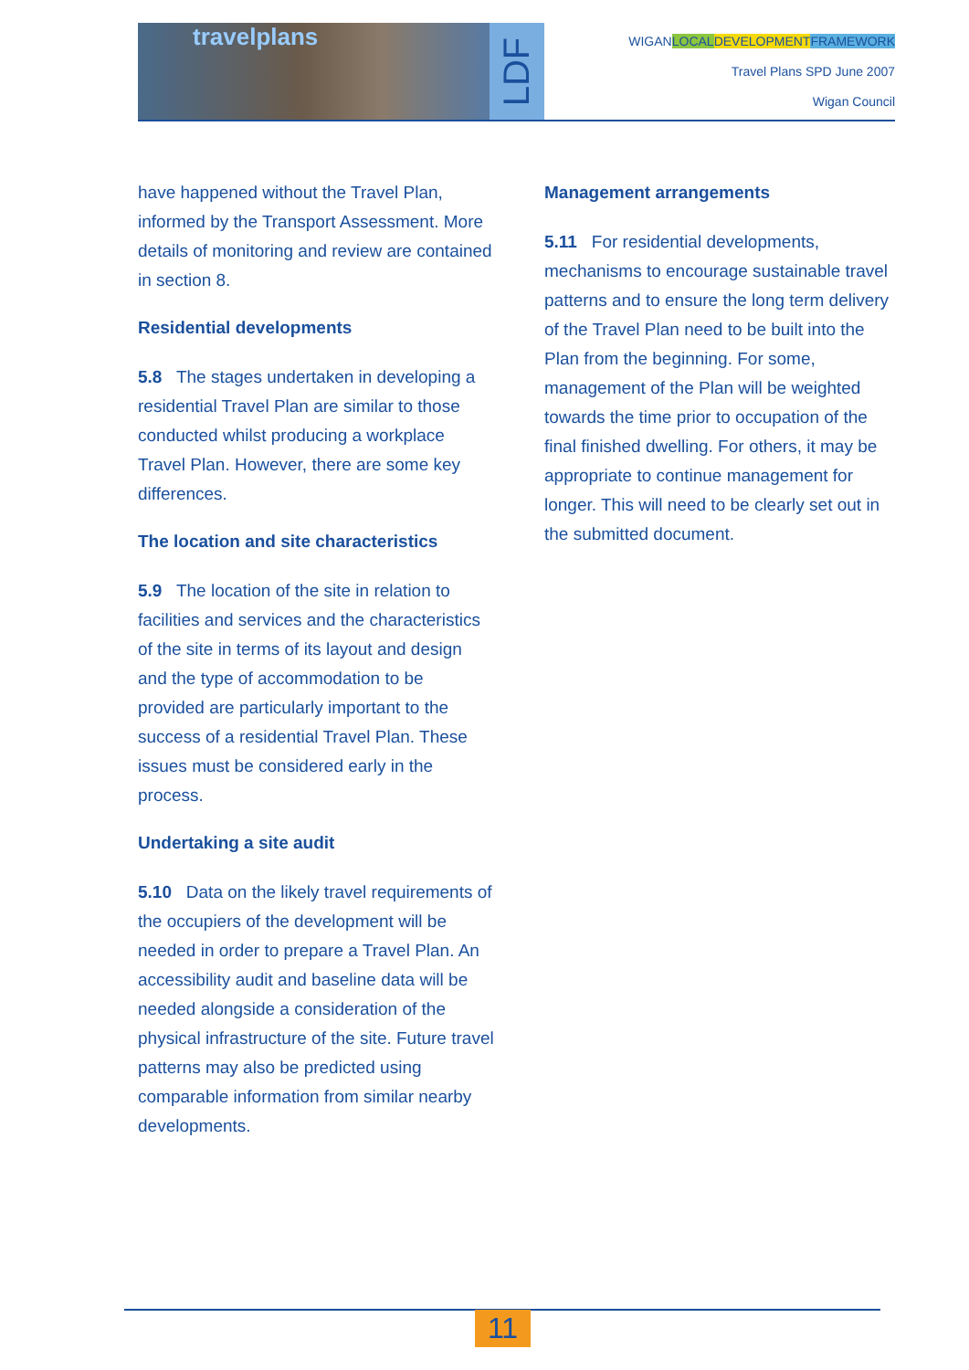travelplans
LDF
WIGAN LOCAL DEVELOPMENT FRAMEWORK
Travel Plans SPD June 2007
Wigan Council
have happened without the Travel Plan, informed by the Transport Assessment. More details of monitoring and review are contained in section 8.
Residential developments
5.8 The stages undertaken in developing a residential Travel Plan are similar to those conducted whilst producing a workplace Travel Plan. However, there are some key differences.
The location and site characteristics
5.9 The location of the site in relation to facilities and services and the characteristics of the site in terms of its layout and design and the type of accommodation to be provided are particularly important to the success of a residential Travel Plan. These issues must be considered early in the process.
Undertaking a site audit
5.10 Data on the likely travel requirements of the occupiers of the development will be needed in order to prepare a Travel Plan. An accessibility audit and baseline data will be needed alongside a consideration of the physical infrastructure of the site. Future travel patterns may also be predicted using comparable information from similar nearby developments.
Management arrangements
5.11 For residential developments, mechanisms to encourage sustainable travel patterns and to ensure the long term delivery of the Travel Plan need to be built into the Plan from the beginning. For some, management of the Plan will be weighted towards the time prior to occupation of the final finished dwelling. For others, it may be appropriate to continue management for longer. This will need to be clearly set out in the submitted document.
11